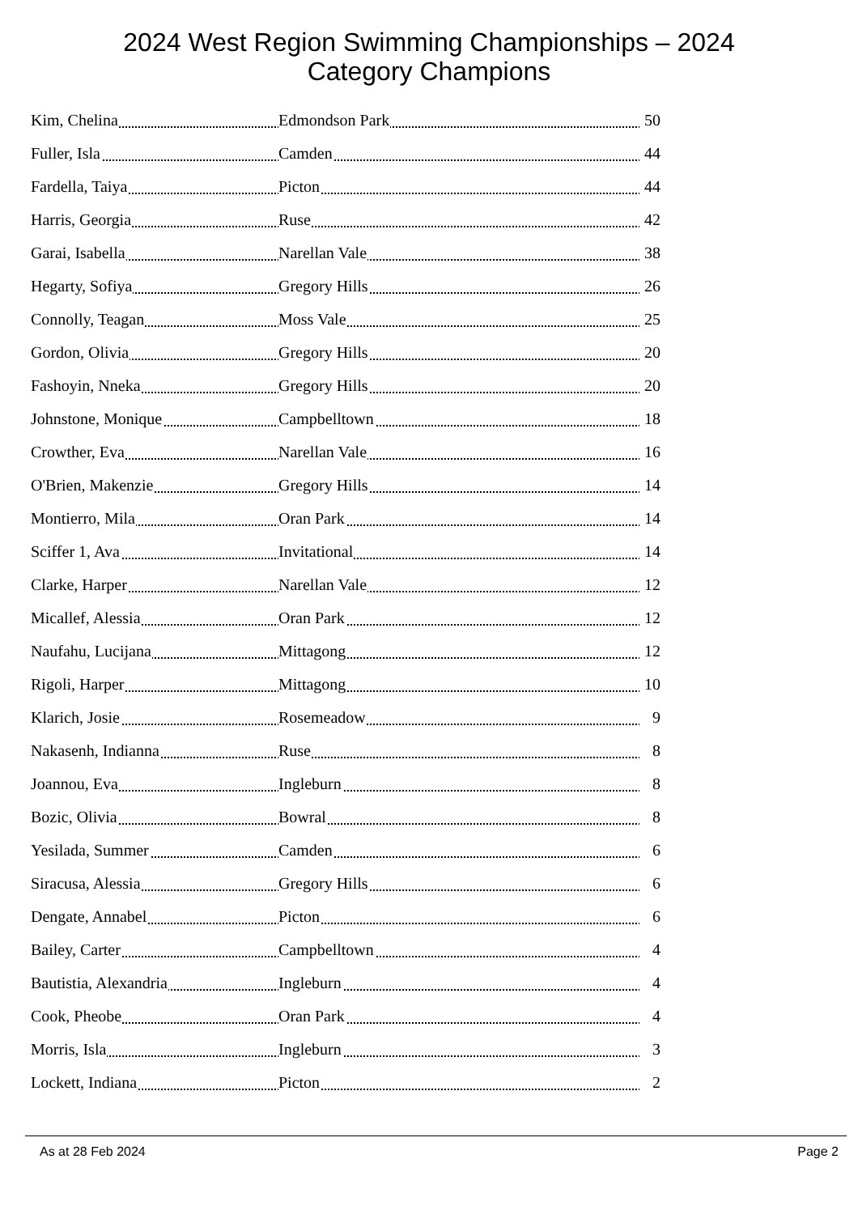2024 West Region Swimming Championships – 2024
Category Champions
| Kim, Chelina | Edmondson Park | 50 |
| Fuller, Isla | Camden | 44 |
| Fardella, Taiya | Picton | 44 |
| Harris, Georgia | Ruse | 42 |
| Garai, Isabella | Narellan Vale | 38 |
| Hegarty, Sofiya | Gregory Hills | 26 |
| Connolly, Teagan | Moss Vale | 25 |
| Gordon, Olivia | Gregory Hills | 20 |
| Fashoyin, Nneka | Gregory Hills | 20 |
| Johnstone, Monique | Campbelltown | 18 |
| Crowther, Eva | Narellan Vale | 16 |
| O'Brien, Makenzie | Gregory Hills | 14 |
| Montierro, Mila | Oran Park | 14 |
| Sciffer 1, Ava | Invitational | 14 |
| Clarke, Harper | Narellan Vale | 12 |
| Micallef, Alessia | Oran Park | 12 |
| Naufahu, Lucijana | Mittagong | 12 |
| Rigoli, Harper | Mittagong | 10 |
| Klarich, Josie | Rosemeadow | 9 |
| Nakasenh, Indianna | Ruse | 8 |
| Joannou, Eva | Ingleburn | 8 |
| Bozic, Olivia | Bowral | 8 |
| Yesilada, Summer | Camden | 6 |
| Siracusa, Alessia | Gregory Hills | 6 |
| Dengate, Annabel | Picton | 6 |
| Bailey, Carter | Campbelltown | 4 |
| Bautistia, Alexandria | Ingleburn | 4 |
| Cook, Pheobe | Oran Park | 4 |
| Morris, Isla | Ingleburn | 3 |
| Lockett, Indiana | Picton | 2 |
As at 28 Feb 2024 Page 2